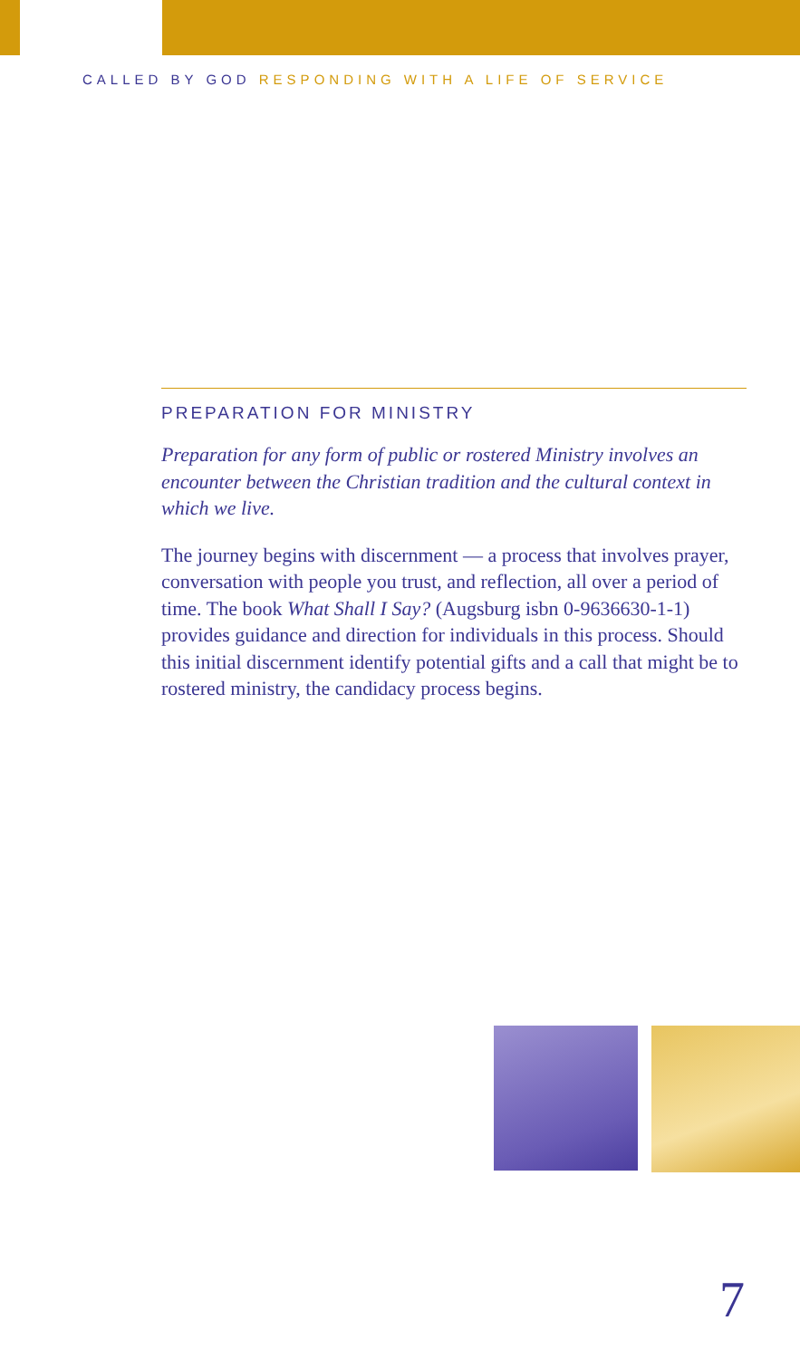CALLED BY GOD RESPONDING WITH A LIFE OF SERVICE
PREPARATION FOR MINISTRY
Preparation for any form of public or rostered Ministry involves an encounter between the Christian tradition and the cultural context in which we live.
The journey begins with discernment — a process that involves prayer, conversation with people you trust, and reflection, all over a period of time. The book What Shall I Say? (Augsburg isbn 0-9636630-1-1) provides guidance and direction for individuals in this process. Should this initial discernment identify potential gifts and a call that might be to rostered ministry, the candidacy process begins.
7